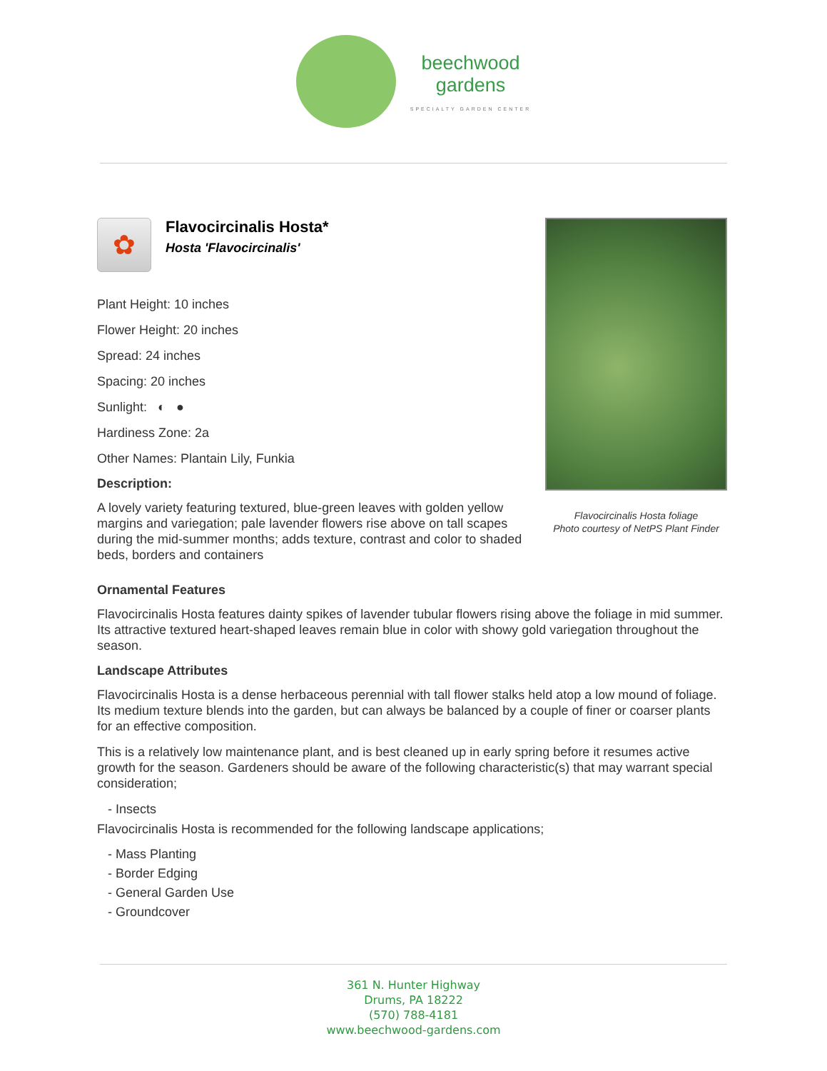beechwood
gardens
SPECIALTY GARDEN CENTER
✿
Flavocircinalis Hosta*
Hosta 'Flavocircinalis'
Plant Height: 10 inches
Flower Height: 20 inches
Spread: 24 inches
Spacing: 20 inches
Sunlight: ◐ ●
Hardiness Zone: 2a
Other Names: Plantain Lily, Funkia
Description:
A lovely variety featuring textured, blue-green leaves with golden yellow margins and variegation; pale lavender flowers rise above on tall scapes during the mid-summer months; adds texture, contrast and color to shaded beds, borders and containers
Flavocircinalis Hosta foliage
Photo courtesy of NetPS Plant Finder
Ornamental Features
Flavocircinalis Hosta features dainty spikes of lavender tubular flowers rising above the foliage in mid summer. Its attractive textured heart-shaped leaves remain blue in color with showy gold variegation throughout the season.
Landscape Attributes
Flavocircinalis Hosta is a dense herbaceous perennial with tall flower stalks held atop a low mound of foliage. Its medium texture blends into the garden, but can always be balanced by a couple of finer or coarser plants for an effective composition.
This is a relatively low maintenance plant, and is best cleaned up in early spring before it resumes active growth for the season. Gardeners should be aware of the following characteristic(s) that may warrant special consideration;
- Insects
Flavocircinalis Hosta is recommended for the following landscape applications;
- Mass Planting
- Border Edging
- General Garden Use
- Groundcover
361 N. Hunter Highway
Drums, PA 18222
(570) 788-4181
www.beechwood-gardens.com